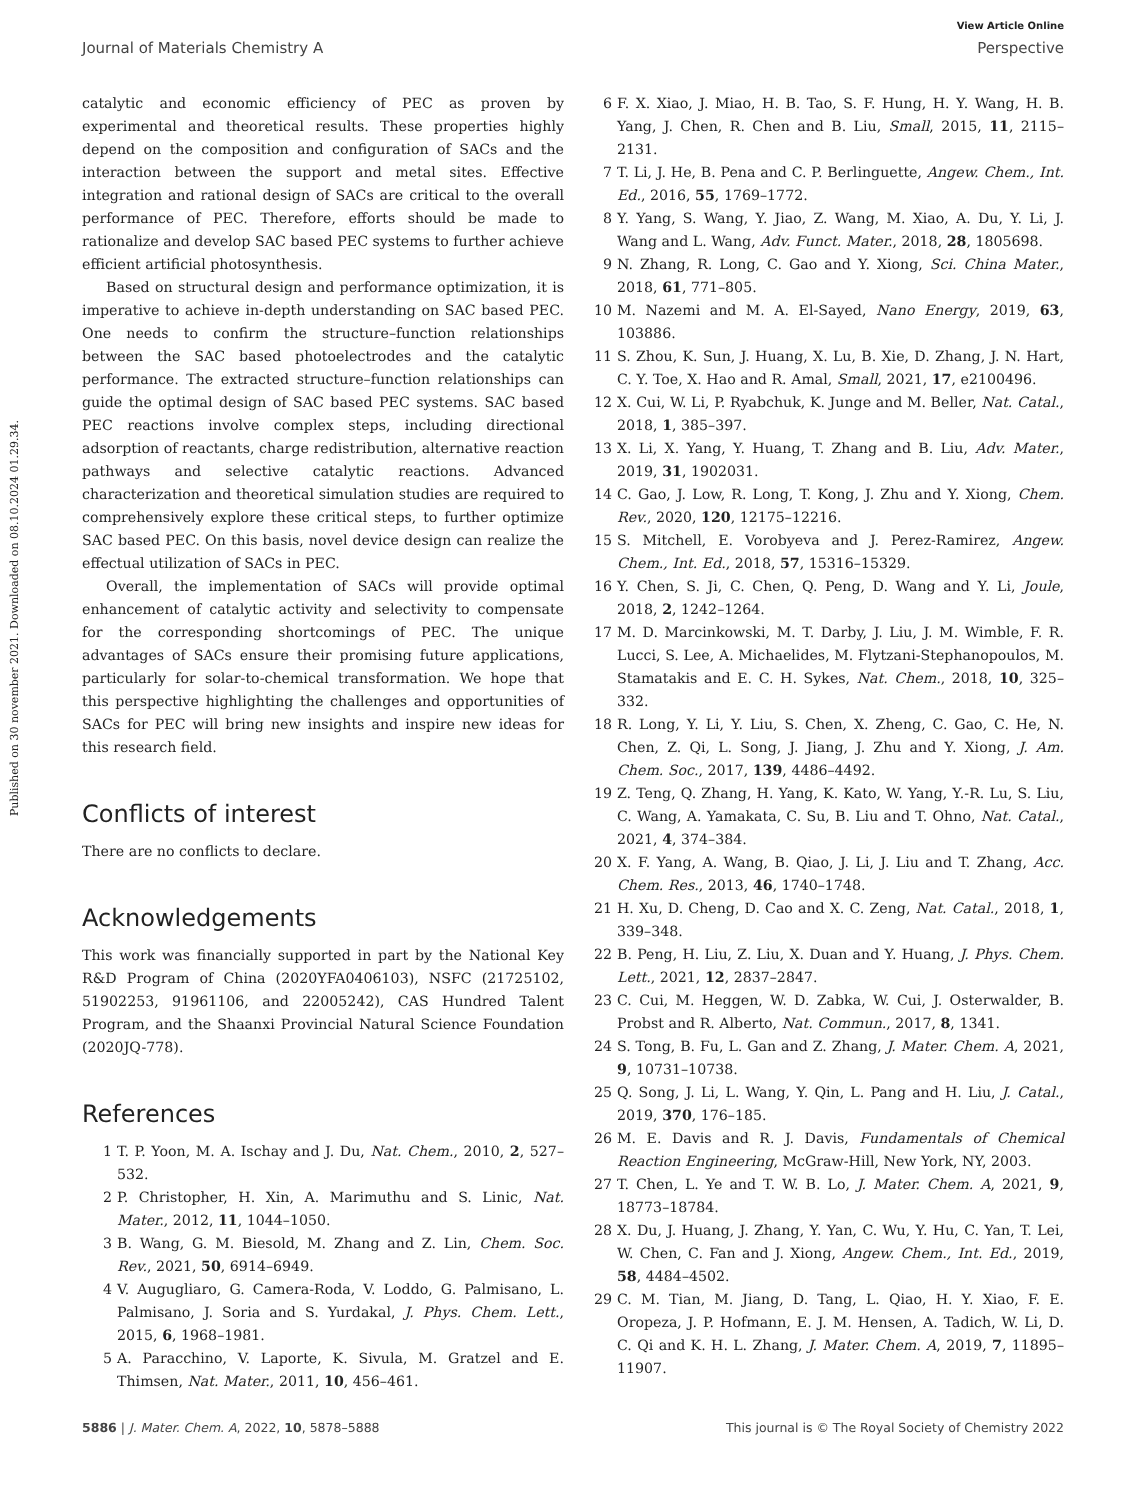Published on 30 november 2021. Downloaded on 08.10.2024 01.29.34.
View Article Online
Journal of Materials Chemistry A Perspective
catalytic and economic efficiency of PEC as proven by experimental and theoretical results. These properties highly depend on the composition and configuration of SACs and the interaction between the support and metal sites. Effective integration and rational design of SACs are critical to the overall performance of PEC. Therefore, efforts should be made to rationalize and develop SAC based PEC systems to further achieve efficient artificial photosynthesis.
Based on structural design and performance optimization, it is imperative to achieve in-depth understanding on SAC based PEC. One needs to confirm the structure–function relationships between the SAC based photoelectrodes and the catalytic performance. The extracted structure–function relationships can guide the optimal design of SAC based PEC systems. SAC based PEC reactions involve complex steps, including directional adsorption of reactants, charge redistribution, alternative reaction pathways and selective catalytic reactions. Advanced characterization and theoretical simulation studies are required to comprehensively explore these critical steps, to further optimize SAC based PEC. On this basis, novel device design can realize the effectual utilization of SACs in PEC.
Overall, the implementation of SACs will provide optimal enhancement of catalytic activity and selectivity to compensate for the corresponding shortcomings of PEC. The unique advantages of SACs ensure their promising future applications, particularly for solar-to-chemical transformation. We hope that this perspective highlighting the challenges and opportunities of SACs for PEC will bring new insights and inspire new ideas for this research field.
Conflicts of interest
There are no conflicts to declare.
Acknowledgements
This work was financially supported in part by the National Key R&D Program of China (2020YFA0406103), NSFC (21725102, 51902253, 91961106, and 22005242), CAS Hundred Talent Program, and the Shaanxi Provincial Natural Science Foundation (2020JQ-778).
References
1 T. P. Yoon, M. A. Ischay and J. Du, Nat. Chem., 2010, 2, 527–532.
2 P. Christopher, H. Xin, A. Marimuthu and S. Linic, Nat. Mater., 2012, 11, 1044–1050.
3 B. Wang, G. M. Biesold, M. Zhang and Z. Lin, Chem. Soc. Rev., 2021, 50, 6914–6949.
4 V. Augugliaro, G. Camera-Roda, V. Loddo, G. Palmisano, L. Palmisano, J. Soria and S. Yurdakal, J. Phys. Chem. Lett., 2015, 6, 1968–1981.
5 A. Paracchino, V. Laporte, K. Sivula, M. Gratzel and E. Thimsen, Nat. Mater., 2011, 10, 456–461.
6 F. X. Xiao, J. Miao, H. B. Tao, S. F. Hung, H. Y. Wang, H. B. Yang, J. Chen, R. Chen and B. Liu, Small, 2015, 11, 2115–2131.
7 T. Li, J. He, B. Pena and C. P. Berlinguette, Angew. Chem., Int. Ed., 2016, 55, 1769–1772.
8 Y. Yang, S. Wang, Y. Jiao, Z. Wang, M. Xiao, A. Du, Y. Li, J. Wang and L. Wang, Adv. Funct. Mater., 2018, 28, 1805698.
9 N. Zhang, R. Long, C. Gao and Y. Xiong, Sci. China Mater., 2018, 61, 771–805.
10 M. Nazemi and M. A. El-Sayed, Nano Energy, 2019, 63, 103886.
11 S. Zhou, K. Sun, J. Huang, X. Lu, B. Xie, D. Zhang, J. N. Hart, C. Y. Toe, X. Hao and R. Amal, Small, 2021, 17, e2100496.
12 X. Cui, W. Li, P. Ryabchuk, K. Junge and M. Beller, Nat. Catal., 2018, 1, 385–397.
13 X. Li, X. Yang, Y. Huang, T. Zhang and B. Liu, Adv. Mater., 2019, 31, 1902031.
14 C. Gao, J. Low, R. Long, T. Kong, J. Zhu and Y. Xiong, Chem. Rev., 2020, 120, 12175–12216.
15 S. Mitchell, E. Vorobyeva and J. Perez-Ramirez, Angew. Chem., Int. Ed., 2018, 57, 15316–15329.
16 Y. Chen, S. Ji, C. Chen, Q. Peng, D. Wang and Y. Li, Joule, 2018, 2, 1242–1264.
17 M. D. Marcinkowski, M. T. Darby, J. Liu, J. M. Wimble, F. R. Lucci, S. Lee, A. Michaelides, M. Flytzani-Stephanopoulos, M. Stamatakis and E. C. H. Sykes, Nat. Chem., 2018, 10, 325–332.
18 R. Long, Y. Li, Y. Liu, S. Chen, X. Zheng, C. Gao, C. He, N. Chen, Z. Qi, L. Song, J. Jiang, J. Zhu and Y. Xiong, J. Am. Chem. Soc., 2017, 139, 4486–4492.
19 Z. Teng, Q. Zhang, H. Yang, K. Kato, W. Yang, Y.-R. Lu, S. Liu, C. Wang, A. Yamakata, C. Su, B. Liu and T. Ohno, Nat. Catal., 2021, 4, 374–384.
20 X. F. Yang, A. Wang, B. Qiao, J. Li, J. Liu and T. Zhang, Acc. Chem. Res., 2013, 46, 1740–1748.
21 H. Xu, D. Cheng, D. Cao and X. C. Zeng, Nat. Catal., 2018, 1, 339–348.
22 B. Peng, H. Liu, Z. Liu, X. Duan and Y. Huang, J. Phys. Chem. Lett., 2021, 12, 2837–2847.
23 C. Cui, M. Heggen, W. D. Zabka, W. Cui, J. Osterwalder, B. Probst and R. Alberto, Nat. Commun., 2017, 8, 1341.
24 S. Tong, B. Fu, L. Gan and Z. Zhang, J. Mater. Chem. A, 2021, 9, 10731–10738.
25 Q. Song, J. Li, L. Wang, Y. Qin, L. Pang and H. Liu, J. Catal., 2019, 370, 176–185.
26 M. E. Davis and R. J. Davis, Fundamentals of Chemical Reaction Engineering, McGraw-Hill, New York, NY, 2003.
27 T. Chen, L. Ye and T. W. B. Lo, J. Mater. Chem. A, 2021, 9, 18773–18784.
28 X. Du, J. Huang, J. Zhang, Y. Yan, C. Wu, Y. Hu, C. Yan, T. Lei, W. Chen, C. Fan and J. Xiong, Angew. Chem., Int. Ed., 2019, 58, 4484–4502.
29 C. M. Tian, M. Jiang, D. Tang, L. Qiao, H. Y. Xiao, F. E. Oropeza, J. P. Hofmann, E. J. M. Hensen, A. Tadich, W. Li, D. C. Qi and K. H. L. Zhang, J. Mater. Chem. A, 2019, 7, 11895–11907.
5886 | J. Mater. Chem. A, 2022, 10, 5878–5888 This journal is © The Royal Society of Chemistry 2022